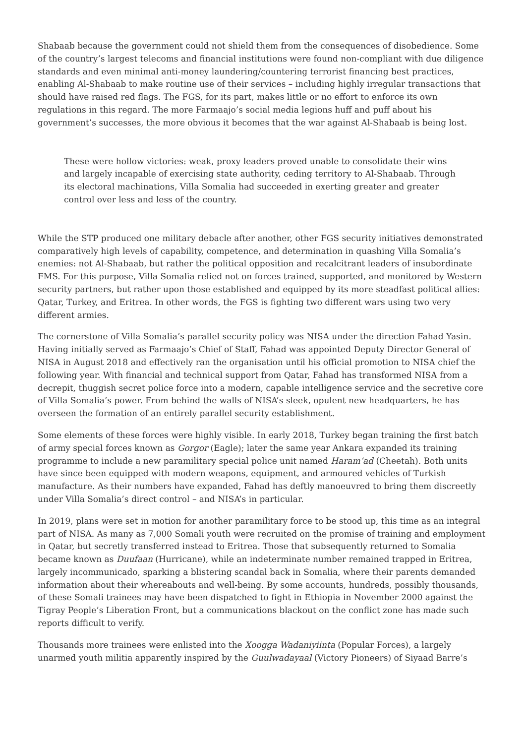Shabaab because the government could not shield them from the consequences of disobedience. Some of the country’s largest telecoms and financial institutions were found non-compliant with due diligence standards and even minimal anti-money laundering/countering terrorist financing best practices, enabling Al-Shabaab to make routine use of their services – including highly irregular transactions that should have raised red flags. The FGS, for its part, makes little or no effort to enforce its own regulations in this regard. The more Farmaajo’s social media legions huff and puff about his government’s successes, the more obvious it becomes that the war against Al-Shabaab is being lost.
These were hollow victories: weak, proxy leaders proved unable to consolidate their wins and largely incapable of exercising state authority, ceding territory to Al-Shabaab. Through its electoral machinations, Villa Somalia had succeeded in exerting greater and greater control over less and less of the country.
While the STP produced one military debacle after another, other FGS security initiatives demonstrated comparatively high levels of capability, competence, and determination in quashing Villa Somalia’s enemies: not Al-Shabaab, but rather the political opposition and recalcitrant leaders of insubordinate FMS. For this purpose, Villa Somalia relied not on forces trained, supported, and monitored by Western security partners, but rather upon those established and equipped by its more steadfast political allies: Qatar, Turkey, and Eritrea. In other words, the FGS is fighting two different wars using two very different armies.
The cornerstone of Villa Somalia’s parallel security policy was NISA under the direction Fahad Yasin. Having initially served as Farmaajo’s Chief of Staff, Fahad was appointed Deputy Director General of NISA in August 2018 and effectively ran the organisation until his official promotion to NISA chief the following year. With financial and technical support from Qatar, Fahad has transformed NISA from a decrepit, thuggish secret police force into a modern, capable intelligence service and the secretive core of Villa Somalia’s power. From behind the walls of NISA’s sleek, opulent new headquarters, he has overseen the formation of an entirely parallel security establishment.
Some elements of these forces were highly visible. In early 2018, Turkey began training the first batch of army special forces known as Gorgor (Eagle); later the same year Ankara expanded its training programme to include a new paramilitary special police unit named Haram’ad (Cheetah). Both units have since been equipped with modern weapons, equipment, and armoured vehicles of Turkish manufacture. As their numbers have expanded, Fahad has deftly manoeuvred to bring them discreetly under Villa Somalia’s direct control – and NISA’s in particular.
In 2019, plans were set in motion for another paramilitary force to be stood up, this time as an integral part of NISA. As many as 7,000 Somali youth were recruited on the promise of training and employment in Qatar, but secretly transferred instead to Eritrea. Those that subsequently returned to Somalia became known as Duufaan (Hurricane), while an indeterminate number remained trapped in Eritrea, largely incommunicado, sparking a blistering scandal back in Somalia, where their parents demanded information about their whereabouts and well-being. By some accounts, hundreds, possibly thousands, of these Somali trainees may have been dispatched to fight in Ethiopia in November 2000 against the Tigray People’s Liberation Front, but a communications blackout on the conflict zone has made such reports difficult to verify.
Thousands more trainees were enlisted into the Xoogga Wadaniyiinta (Popular Forces), a largely unarmed youth militia apparently inspired by the Guulwadayaal (Victory Pioneers) of Siyaad Barre’s